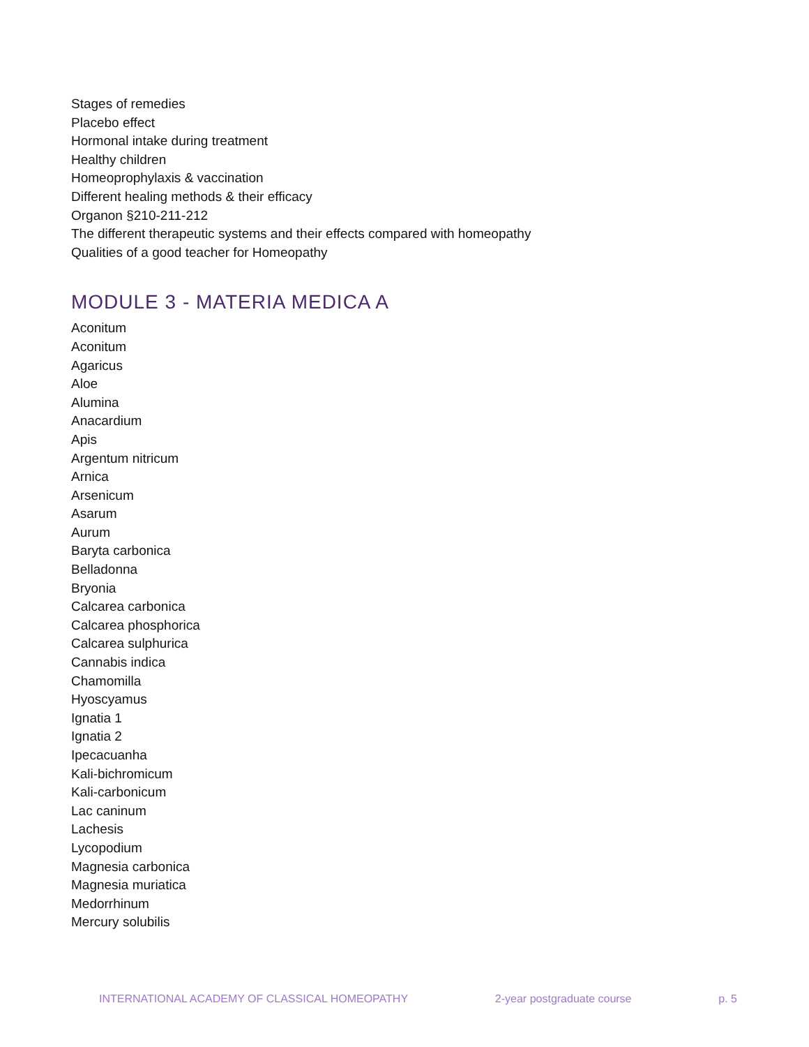Stages of remedies
Placebo effect
Hormonal intake during treatment
Healthy children
Homeoprophylaxis & vaccination
Different healing methods & their efficacy
Organon §210-211-212
The different therapeutic systems and their effects compared with homeopathy
Qualities of a good teacher for Homeopathy
MODULE 3 - MATERIA MEDICA A
Aconitum
Aconitum
Agaricus
Aloe
Alumina
Anacardium
Apis
Argentum nitricum
Arnica
Arsenicum
Asarum
Aurum
Baryta carbonica
Belladonna
Bryonia
Calcarea carbonica
Calcarea phosphorica
Calcarea sulphurica
Cannabis indica
Chamomilla
Hyoscyamus
Ignatia 1
Ignatia 2
Ipecacuanha
Kali-bichromicum
Kali-carbonicum
Lac caninum
Lachesis
Lycopodium
Magnesia carbonica
Magnesia muriatica
Medorrhinum
Mercury solubilis
INTERNATIONAL ACADEMY OF CLASSICAL HOMEOPATHY 2-year postgraduate course p. 5